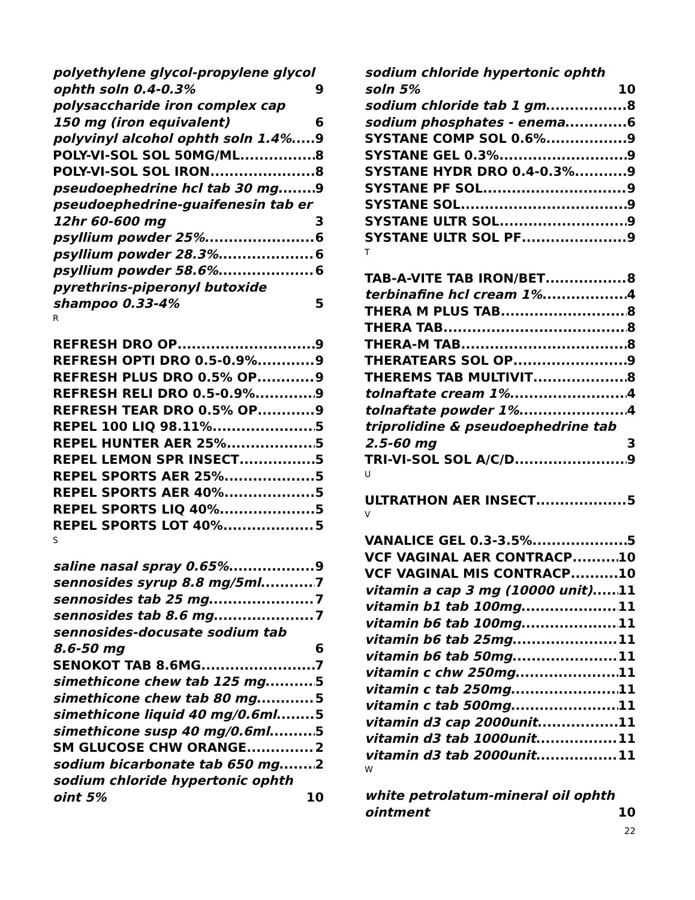polyethylene glycol-propylene glycol ophth soln 0.4-0.3% 9
polysaccharide iron complex cap 150 mg (iron equivalent) 6
polyvinyl alcohol ophth soln 1.4% 9
POLY-VI-SOL SOL 50MG/ML 8
POLY-VI-SOL SOL IRON 8
pseudoephedrine hcl tab 30 mg 9
pseudoephedrine-guaifenesin tab er 12hr 60-600 mg 3
psyllium powder 25% 6
psyllium powder 28.3% 6
psyllium powder 58.6% 6
pyrethrins-piperonyl butoxide shampoo 0.33-4% 5
R
REFRESH DRO OP 9
REFRESH OPTI DRO 0.5-0.9% 9
REFRESH PLUS DRO 0.5% OP 9
REFRESH RELI DRO 0.5-0.9% 9
REFRESH TEAR DRO 0.5% OP 9
REPEL 100 LIQ 98.11% 5
REPEL HUNTER AER 25% 5
REPEL LEMON SPR INSECT 5
REPEL SPORTS AER 25% 5
REPEL SPORTS AER 40% 5
REPEL SPORTS LIQ 40% 5
REPEL SPORTS LOT 40% 5
S
saline nasal spray 0.65% 9
sennosides syrup 8.8 mg/5ml 7
sennosides tab 25 mg 7
sennosides tab 8.6 mg 7
sennosides-docusate sodium tab 8.6-50 mg 6
SENOKOT TAB 8.6MG 7
simethicone chew tab 125 mg 5
simethicone chew tab 80 mg 5
simethicone liquid 40 mg/0.6ml 5
simethicone susp 40 mg/0.6ml 5
SM GLUCOSE CHW ORANGE 2
sodium bicarbonate tab 650 mg 2
sodium chloride hypertonic ophth oint 5% 10
sodium chloride hypertonic ophth soln 5% 10
sodium chloride tab 1 gm 8
sodium phosphates - enema 6
SYSTANE COMP SOL 0.6% 9
SYSTANE GEL 0.3% 9
SYSTANE HYDR DRO 0.4-0.3% 9
SYSTANE PF SOL 9
SYSTANE SOL 9
SYSTANE ULTR SOL 9
SYSTANE ULTR SOL PF 9
T
TAB-A-VITE TAB IRON/BET 8
terbinafine hcl cream 1% 4
THERA M PLUS TAB 8
THERA TAB 8
THERA-M TAB 8
THERATEARS SOL OP 9
THEREMS TAB MULTIVIT 8
tolnaftate cream 1% 4
tolnaftate powder 1% 4
triprolidine & pseudoephedrine tab 2.5-60 mg 3
TRI-VI-SOL SOL A/C/D 9
U
ULTRATHON AER INSECT 5
V
VANALICE GEL 0.3-3.5% 5
VCF VAGINAL AER CONTRACP 10
VCF VAGINAL MIS CONTRACP 10
vitamin a cap 3 mg (10000 unit) 11
vitamin b1 tab 100mg 11
vitamin b6 tab 100mg 11
vitamin b6 tab 25mg 11
vitamin b6 tab 50mg 11
vitamin c chw 250mg 11
vitamin c tab 250mg 11
vitamin c tab 500mg 11
vitamin d3 cap 2000unit 11
vitamin d3 tab 1000unit 11
vitamin d3 tab 2000unit 11
W
white petrolatum-mineral oil ophth ointment 10
22